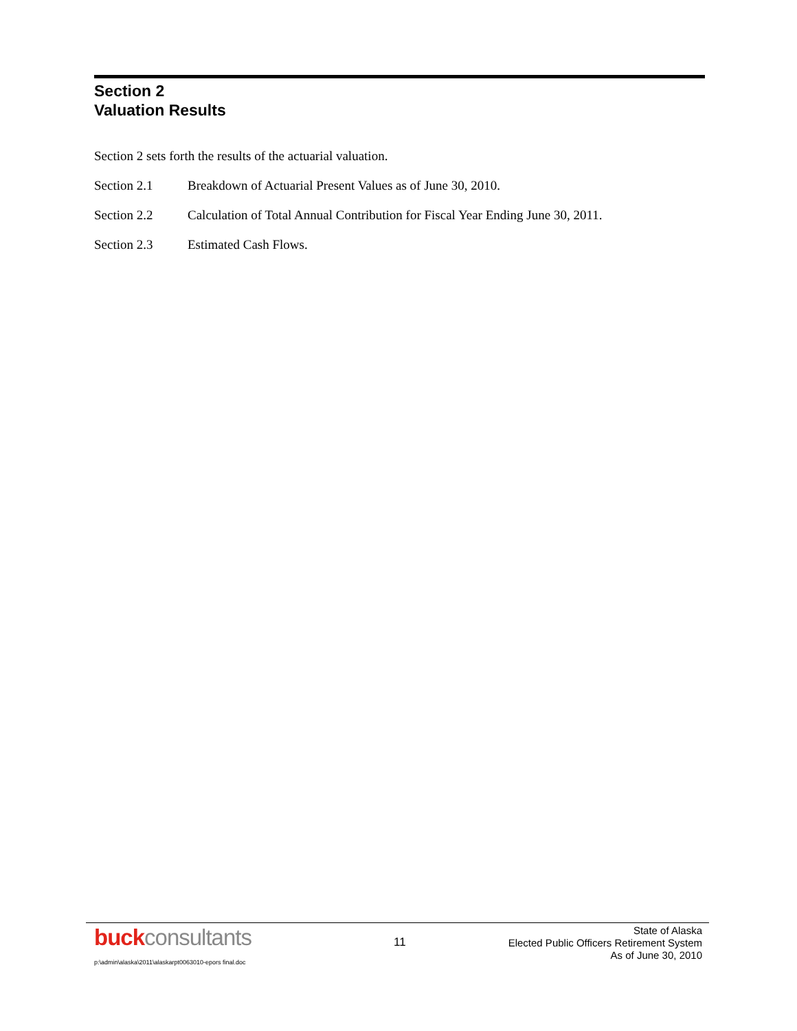Section 2
Valuation Results
Section 2 sets forth the results of the actuarial valuation.
Section 2.1 Breakdown of Actuarial Present Values as of June 30, 2010.
Section 2.2 Calculation of Total Annual Contribution for Fiscal Year Ending June 30, 2011.
Section 2.3 Estimated Cash Flows.
buck consultants 11
State of Alaska
Elected Public Officers Retirement System
As of June 30, 2010
p:\admin\alaska\2011\alaskarpt0063010-epors final.doc